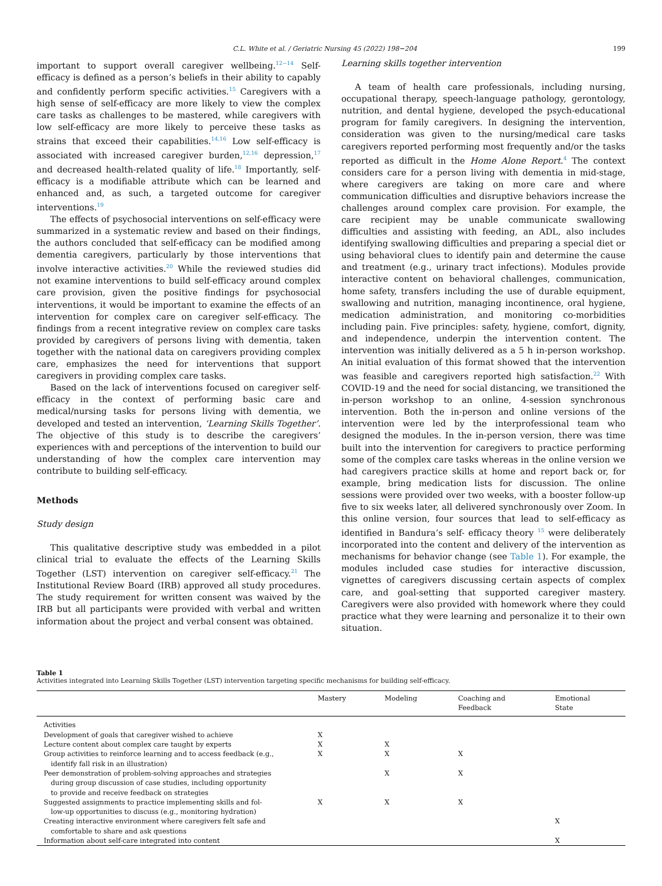C.L. White et al. / Geriatric Nursing 45 (2022) 198−204 199
important to support overall caregiver wellbeing.<sup>12−14</sup> Self-efficacy is defined as a person’s beliefs in their ability to capably and confidently perform specific activities.<sup>15</sup> Caregivers with a high sense of self-efficacy are more likely to view the complex care tasks as challenges to be mastered, while caregivers with low self-efficacy are more likely to perceive these tasks as strains that exceed their capabilities.<sup>14,16</sup> Low self-efficacy is associated with increased caregiver burden,<sup>12,16</sup> depression,<sup>17</sup> and decreased health-related quality of life.<sup>18</sup> Importantly, self-efficacy is a modifiable attribute which can be learned and enhanced and, as such, a targeted outcome for caregiver interventions.<sup>19</sup>
The effects of psychosocial interventions on self-efficacy were summarized in a systematic review and based on their findings, the authors concluded that self-efficacy can be modified among dementia caregivers, particularly by those interventions that involve interactive activities.<sup>20</sup> While the reviewed studies did not examine interventions to build self-efficacy around complex care provision, given the positive findings for psychosocial interventions, it would be important to examine the effects of an intervention for complex care on caregiver self-efficacy. The findings from a recent integrative review on complex care tasks provided by caregivers of persons living with dementia, taken together with the national data on caregivers providing complex care, emphasizes the need for interventions that support caregivers in providing complex care tasks.
Based on the lack of interventions focused on caregiver self-efficacy in the context of performing basic care and medical/nursing tasks for persons living with dementia, we developed and tested an intervention, ‘Learning Skills Together’. The objective of this study is to describe the caregivers’ experiences with and perceptions of the intervention to build our understanding of how the complex care intervention may contribute to building self-efficacy.
Methods
Study design
This qualitative descriptive study was embedded in a pilot clinical trial to evaluate the effects of the Learning Skills Together (LST) intervention on caregiver self-efficacy.<sup>21</sup> The Institutional Review Board (IRB) approved all study procedures. The study requirement for written consent was waived by the IRB but all participants were provided with verbal and written information about the project and verbal consent was obtained.
Learning skills together intervention
A team of health care professionals, including nursing, occupational therapy, speech-language pathology, gerontology, nutrition, and dental hygiene, developed the psych-educational program for family caregivers. In designing the intervention, consideration was given to the nursing/medical care tasks caregivers reported performing most frequently and/or the tasks reported as difficult in the Home Alone Report.<sup>4</sup> The context considers care for a person living with dementia in mid-stage, where caregivers are taking on more care and where communication difficulties and disruptive behaviors increase the challenges around complex care provision. For example, the care recipient may be unable communicate swallowing difficulties and assisting with feeding, an ADL, also includes identifying swallowing difficulties and preparing a special diet or using behavioral clues to identify pain and determine the cause and treatment (e.g., urinary tract infections). Modules provide interactive content on behavioral challenges, communication, home safety, transfers including the use of durable equipment, swallowing and nutrition, managing incontinence, oral hygiene, medication administration, and monitoring co-morbidities including pain. Five principles: safety, hygiene, comfort, dignity, and independence, underpin the intervention content. The intervention was initially delivered as a 5 h in-person workshop. An initial evaluation of this format showed that the intervention was feasible and caregivers reported high satisfaction.<sup>22</sup> With COVID-19 and the need for social distancing, we transitioned the in-person workshop to an online, 4-session synchronous intervention. Both the in-person and online versions of the intervention were led by the interprofessional team who designed the modules. In the in-person version, there was time built into the intervention for caregivers to practice performing some of the complex care tasks whereas in the online version we had caregivers practice skills at home and report back or, for example, bring medication lists for discussion. The online sessions were provided over two weeks, with a booster follow-up five to six weeks later, all delivered synchronously over Zoom. In this online version, four sources that lead to self-efficacy as identified in Bandura’s self- efficacy theory <sup>15</sup> were deliberately incorporated into the content and delivery of the intervention as mechanisms for behavior change (see Table 1). For example, the modules included case studies for interactive discussion, vignettes of caregivers discussing certain aspects of complex care, and goal-setting that supported caregiver mastery. Caregivers were also provided with homework where they could practice what they were learning and personalize it to their own situation.
Table 1
Activities integrated into Learning Skills Together (LST) intervention targeting specific mechanisms for building self-efficacy.
| | Mastery | Modeling | Coaching and Feedback | Emotional State |
| --- | --- | --- | --- | --- |
| Activities | | | | |
| Development of goals that caregiver wished to achieve | X | | | |
| Lecture content about complex care taught by experts | X | X | | |
| Group activities to reinforce learning and to access feedback (e.g., identify fall risk in an illustration) | X | X | X | |
| Peer demonstration of problem-solving approaches and strategies during group discussion of case studies, including opportunity to provide and receive feedback on strategies | | X | X | |
| Suggested assignments to practice implementing skills and fol- low-up opportunities to discuss (e.g., monitoring hydration) | X | X | X | |
| Creating interactive environment where caregivers felt safe and comfortable to share and ask questions | | | | X |
| Information about self-care integrated into content | | | | X |